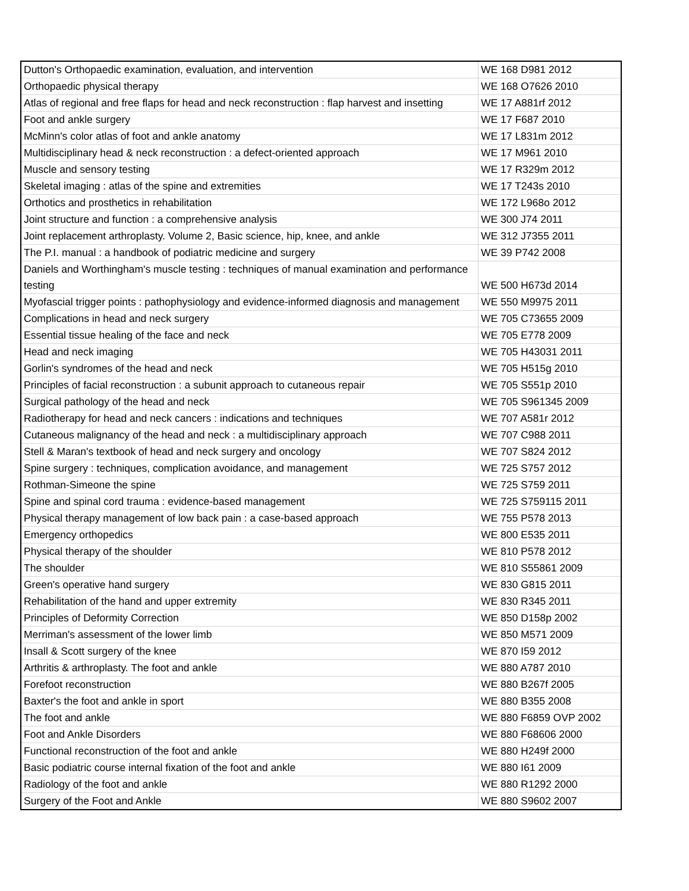| Dutton's Orthopaedic examination, evaluation, and intervention | WE 168 D981 2012 |
| Orthopaedic physical therapy | WE 168 O7626 2010 |
| Atlas of regional and free flaps for head and neck reconstruction : flap harvest and insetting | WE 17 A881rf 2012 |
| Foot and ankle surgery | WE 17 F687 2010 |
| McMinn's color atlas of foot and ankle anatomy | WE 17 L831m 2012 |
| Multidisciplinary head & neck reconstruction : a defect-oriented approach | WE 17 M961 2010 |
| Muscle and sensory testing | WE 17 R329m 2012 |
| Skeletal imaging : atlas of the spine and extremities | WE 17 T243s 2010 |
| Orthotics and prosthetics in rehabilitation | WE 172 L968o 2012 |
| Joint structure and function : a comprehensive analysis | WE 300 J74 2011 |
| Joint replacement arthroplasty. Volume 2, Basic science, hip, knee, and ankle | WE 312 J7355 2011 |
| The P.I. manual : a handbook of podiatric medicine and surgery | WE 39 P742 2008 |
| Daniels and Worthingham's muscle testing : techniques of manual examination and performance testing | WE 500 H673d 2014 |
| Myofascial trigger points : pathophysiology and evidence-informed diagnosis and management | WE 550 M9975 2011 |
| Complications in head and neck surgery | WE 705 C73655 2009 |
| Essential tissue healing of the face and neck | WE 705 E778 2009 |
| Head and neck imaging | WE 705 H43031 2011 |
| Gorlin's syndromes of the head and neck | WE 705 H515g 2010 |
| Principles of facial reconstruction : a subunit approach to cutaneous repair | WE 705 S551p 2010 |
| Surgical pathology of the head and neck | WE 705 S961345 2009 |
| Radiotherapy for head and neck cancers : indications and techniques | WE 707 A581r 2012 |
| Cutaneous malignancy of the head and neck : a multidisciplinary approach | WE 707 C988 2011 |
| Stell & Maran's textbook of head and neck surgery and oncology | WE 707 S824 2012 |
| Spine surgery : techniques, complication avoidance, and management | WE 725 S757 2012 |
| Rothman-Simeone the spine | WE 725 S759 2011 |
| Spine and spinal cord trauma : evidence-based management | WE 725 S759115 2011 |
| Physical therapy management of low back pain : a case-based approach | WE 755 P578 2013 |
| Emergency orthopedics | WE 800 E535 2011 |
| Physical therapy of the shoulder | WE 810 P578 2012 |
| The shoulder | WE 810 S55861 2009 |
| Green's operative hand surgery | WE 830 G815 2011 |
| Rehabilitation of the hand and upper extremity | WE 830 R345 2011 |
| Principles of Deformity Correction | WE 850 D158p 2002 |
| Merriman's assessment of the lower limb | WE 850 M571 2009 |
| Insall & Scott surgery of the knee | WE 870 I59 2012 |
| Arthritis & arthroplasty. The foot and ankle | WE 880 A787 2010 |
| Forefoot reconstruction | WE 880 B267f 2005 |
| Baxter's the foot and ankle in sport | WE 880 B355 2008 |
| The foot and ankle | WE 880 F6859 OVP 2002 |
| Foot and Ankle Disorders | WE 880 F68606 2000 |
| Functional reconstruction of the foot and ankle | WE 880 H249f 2000 |
| Basic podiatric course internal fixation of the foot and ankle | WE 880 I61 2009 |
| Radiology of the foot and ankle | WE 880 R1292 2000 |
| Surgery of the Foot and Ankle | WE 880 S9602 2007 |